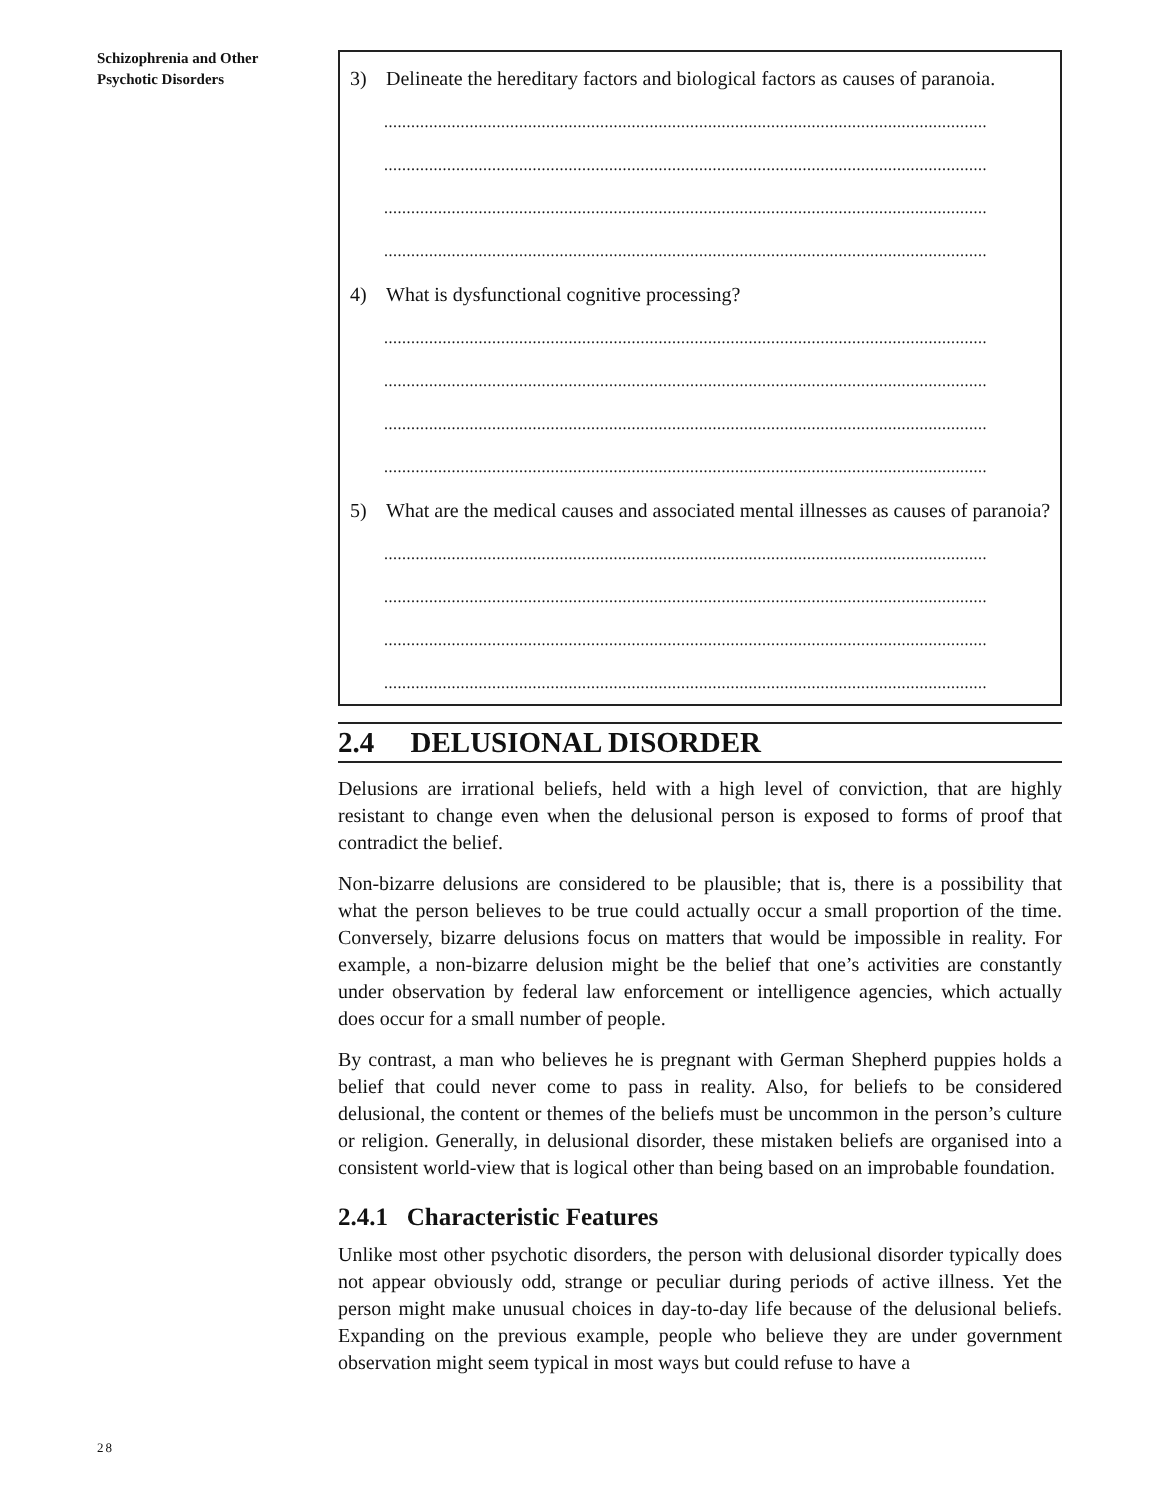Schizophrenia and Other Psychotic Disorders
3) Delineate the hereditary factors and biological factors as causes of paranoia.
......................................................................................................................................
......................................................................................................................................
......................................................................................................................................
......................................................................................................................................
4) What is dysfunctional cognitive processing?
......................................................................................................................................
......................................................................................................................................
......................................................................................................................................
......................................................................................................................................
5) What are the medical causes and associated mental illnesses as causes of paranoia?
......................................................................................................................................
......................................................................................................................................
......................................................................................................................................
......................................................................................................................................
2.4 DELUSIONAL DISORDER
Delusions are irrational beliefs, held with a high level of conviction, that are highly resistant to change even when the delusional person is exposed to forms of proof that contradict the belief.
Non-bizarre delusions are considered to be plausible; that is, there is a possibility that what the person believes to be true could actually occur a small proportion of the time. Conversely, bizarre delusions focus on matters that would be impossible in reality. For example, a non-bizarre delusion might be the belief that one’s activities are constantly under observation by federal law enforcement or intelligence agencies, which actually does occur for a small number of people.
By contrast, a man who believes he is pregnant with German Shepherd puppies holds a belief that could never come to pass in reality. Also, for beliefs to be considered delusional, the content or themes of the beliefs must be uncommon in the person’s culture or religion. Generally, in delusional disorder, these mistaken beliefs are organised into a consistent world-view that is logical other than being based on an improbable foundation.
2.4.1 Characteristic Features
Unlike most other psychotic disorders, the person with delusional disorder typically does not appear obviously odd, strange or peculiar during periods of active illness. Yet the person might make unusual choices in day-to-day life because of the delusional beliefs. Expanding on the previous example, people who believe they are under government observation might seem typical in most ways but could refuse to have a
28